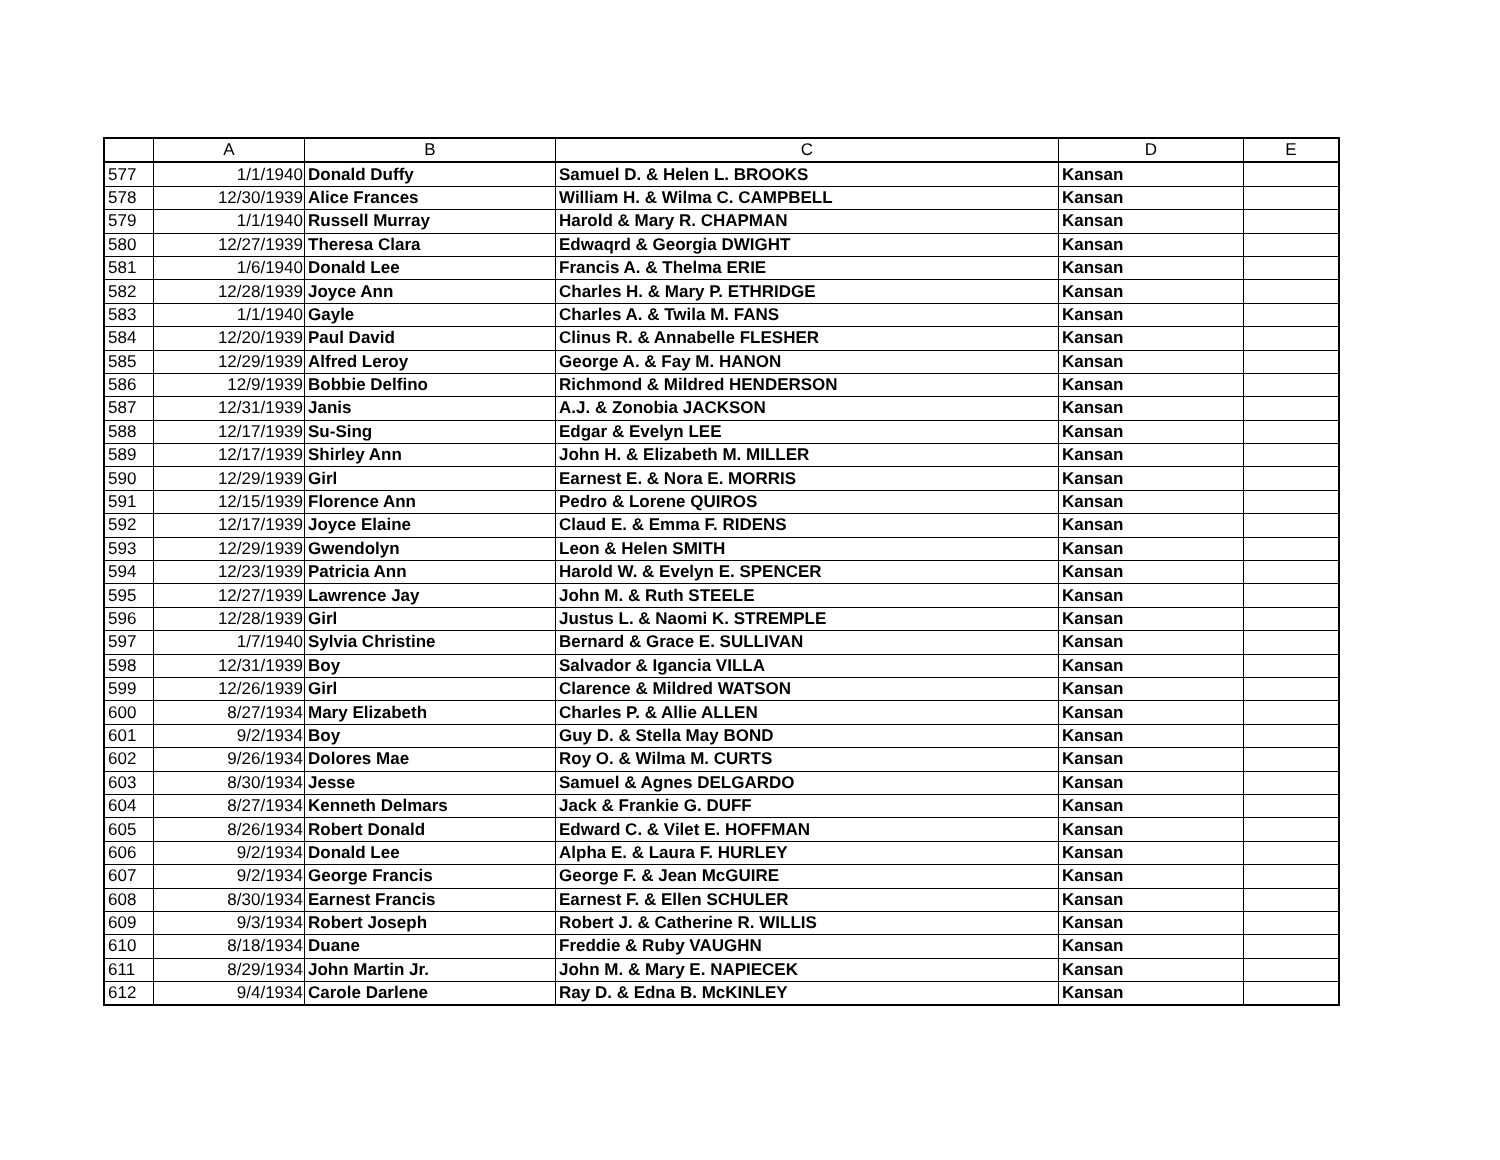| | A | B | C | D | E |
| --- | --- | --- | --- | --- | --- |
| 577 | 1/1/1940 | Donald Duffy | Samuel D. & Helen L. BROOKS | Kansan | |
| 578 | 12/30/1939 | Alice Frances | William H. & Wilma C. CAMPBELL | Kansan | |
| 579 | 1/1/1940 | Russell Murray | Harold & Mary R. CHAPMAN | Kansan | |
| 580 | 12/27/1939 | Theresa Clara | Edwaqrd & Georgia DWIGHT | Kansan | |
| 581 | 1/6/1940 | Donald Lee | Francis A. & Thelma ERIE | Kansan | |
| 582 | 12/28/1939 | Joyce Ann | Charles H. & Mary P. ETHRIDGE | Kansan | |
| 583 | 1/1/1940 | Gayle | Charles A. & Twila M. FANS | Kansan | |
| 584 | 12/20/1939 | Paul David | Clinus R. & Annabelle FLESHER | Kansan | |
| 585 | 12/29/1939 | Alfred Leroy | George A. & Fay M. HANON | Kansan | |
| 586 | 12/9/1939 | Bobbie Delfino | Richmond & Mildred HENDERSON | Kansan | |
| 587 | 12/31/1939 | Janis | A.J. & Zonobia JACKSON | Kansan | |
| 588 | 12/17/1939 | Su-Sing | Edgar & Evelyn LEE | Kansan | |
| 589 | 12/17/1939 | Shirley Ann | John H. & Elizabeth M. MILLER | Kansan | |
| 590 | 12/29/1939 | Girl | Earnest E. & Nora E. MORRIS | Kansan | |
| 591 | 12/15/1939 | Florence Ann | Pedro & Lorene QUIROS | Kansan | |
| 592 | 12/17/1939 | Joyce Elaine | Claud E. & Emma F. RIDENS | Kansan | |
| 593 | 12/29/1939 | Gwendolyn | Leon & Helen SMITH | Kansan | |
| 594 | 12/23/1939 | Patricia Ann | Harold W. & Evelyn E. SPENCER | Kansan | |
| 595 | 12/27/1939 | Lawrence Jay | John M. & Ruth STEELE | Kansan | |
| 596 | 12/28/1939 | Girl | Justus L. & Naomi K. STREMPLE | Kansan | |
| 597 | 1/7/1940 | Sylvia Christine | Bernard & Grace E. SULLIVAN | Kansan | |
| 598 | 12/31/1939 | Boy | Salvador & Igancia VILLA | Kansan | |
| 599 | 12/26/1939 | Girl | Clarence & Mildred WATSON | Kansan | |
| 600 | 8/27/1934 | Mary Elizabeth | Charles P. & Allie ALLEN | Kansan | |
| 601 | 9/2/1934 | Boy | Guy D. & Stella May BOND | Kansan | |
| 602 | 9/26/1934 | Dolores Mae | Roy O. & Wilma M. CURTS | Kansan | |
| 603 | 8/30/1934 | Jesse | Samuel & Agnes DELGARDO | Kansan | |
| 604 | 8/27/1934 | Kenneth Delmars | Jack & Frankie G. DUFF | Kansan | |
| 605 | 8/26/1934 | Robert Donald | Edward C. & Vilet E. HOFFMAN | Kansan | |
| 606 | 9/2/1934 | Donald Lee | Alpha E. & Laura F. HURLEY | Kansan | |
| 607 | 9/2/1934 | George Francis | George F. & Jean McGUIRE | Kansan | |
| 608 | 8/30/1934 | Earnest Francis | Earnest F. & Ellen SCHULER | Kansan | |
| 609 | 9/3/1934 | Robert Joseph | Robert J. & Catherine R. WILLIS | Kansan | |
| 610 | 8/18/1934 | Duane | Freddie & Ruby VAUGHN | Kansan | |
| 611 | 8/29/1934 | John Martin Jr. | John M. & Mary E. NAPIECEK | Kansan | |
| 612 | 9/4/1934 | Carole Darlene | Ray D. & Edna B. McKINLEY | Kansan | |